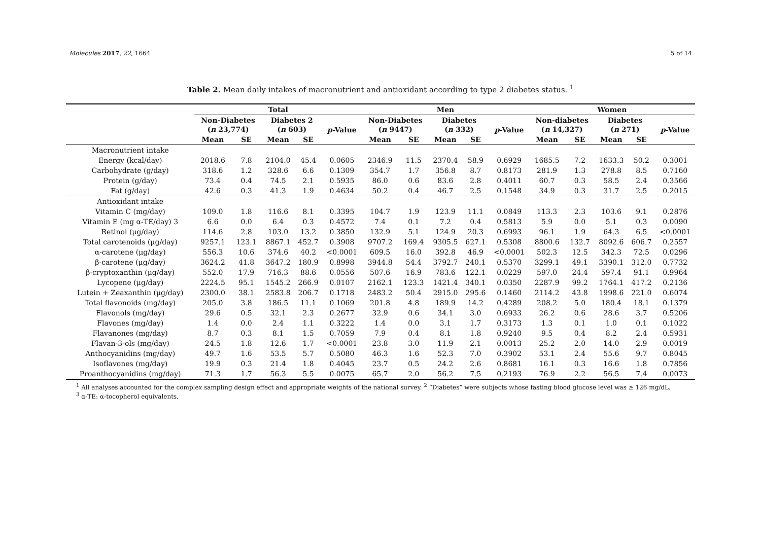Molecules 2017, 22, 1664 5 of 14
Table 2. Mean daily intakes of macronutrient and antioxidant according to type 2 diabetes status. <sup>1</sup>
| | Total | | | | | Men | | | | | Women | | | | |
| --- | --- | --- | --- | --- | --- | --- | --- | --- | --- | --- | --- | --- | --- | --- | --- |
| | Non-Diabetes ( n 23,774) | | Diabetes 2 ( n 603) | | p -Value | Non-Diabetes ( n 9447) | | Diabetes ( n 332) | | p -Value | Non-diabetes ( n 14,327) | | Diabetes ( n 271) | | p -Value |
| | Mean | SE | Mean | SE | | Mean | SE | Mean | SE | | Mean | SE | Mean | SE | |
| Macronutrient intake | | | | | | | | | | | | | | | |
| Energy (kcal/day) | 2018.6 | 7.8 | 2104.0 | 45.4 | 0.0605 | 2346.9 | 11.5 | 2370.4 | 58.9 | 0.6929 | 1685.5 | 7.2 | 1633.3 | 50.2 | 0.3001 |
| Carbohydrate (g/day) | 318.6 | 1.2 | 328.6 | 6.6 | 0.1309 | 354.7 | 1.7 | 356.8 | 8.7 | 0.8173 | 281.9 | 1.3 | 278.8 | 8.5 | 0.7160 |
| Protein (g/day) | 73.4 | 0.4 | 74.5 | 2.1 | 0.5935 | 86.0 | 0.6 | 83.6 | 2.8 | 0.4011 | 60.7 | 0.3 | 58.5 | 2.4 | 0.3566 |
| Fat (g/day) | 42.6 | 0.3 | 41.3 | 1.9 | 0.4634 | 50.2 | 0.4 | 46.7 | 2.5 | 0.1548 | 34.9 | 0.3 | 31.7 | 2.5 | 0.2015 |
| Antioxidant intake | | | | | | | | | | | | | | | |
| Vitamin C (mg/day) | 109.0 | 1.8 | 116.6 | 8.1 | 0.3395 | 104.7 | 1.9 | 123.9 | 11.1 | 0.0849 | 113.3 | 2.3 | 103.6 | 9.1 | 0.2876 |
| Vitamin E (mg α-TE/day) 3 | 6.6 | 0.0 | 6.4 | 0.3 | 0.4572 | 7.4 | 0.1 | 7.2 | 0.4 | 0.5813 | 5.9 | 0.0 | 5.1 | 0.3 | 0.0090 |
| Retinol (μg/day) | 114.6 | 2.8 | 103.0 | 13.2 | 0.3850 | 132.9 | 5.1 | 124.9 | 20.3 | 0.6993 | 96.1 | 1.9 | 64.3 | 6.5 | <0.0001 |
| Total carotenoids (μg/day) | 9257.1 | 123.1 | 8867.1 | 452.7 | 0.3908 | 9707.2 | 169.4 | 9305.5 | 627.1 | 0.5308 | 8800.6 | 132.7 | 8092.6 | 606.7 | 0.2557 |
| α-carotene (μg/day) | 556.3 | 10.6 | 374.6 | 40.2 | <0.0001 | 609.5 | 16.0 | 392.8 | 46.9 | <0.0001 | 502.3 | 12.5 | 342.3 | 72.5 | 0.0296 |
| β-carotene (μg/day) | 3624.2 | 41.8 | 3647.2 | 180.9 | 0.8998 | 3944.8 | 54.4 | 3792.7 | 240.1 | 0.5370 | 3299.1 | 49.1 | 3390.1 | 312.0 | 0.7732 |
| β-cryptoxanthin (μg/day) | 552.0 | 17.9 | 716.3 | 88.6 | 0.0556 | 507.6 | 16.9 | 783.6 | 122.1 | 0.0229 | 597.0 | 24.4 | 597.4 | 91.1 | 0.9964 |
| Lycopene (μg/day) | 2224.5 | 95.1 | 1545.2 | 266.9 | 0.0107 | 2162.1 | 123.3 | 1421.4 | 340.1 | 0.0350 | 2287.9 | 99.2 | 1764.1 | 417.2 | 0.2136 |
| Lutein + Zeaxanthin (μg/day) | 2300.0 | 38.1 | 2583.8 | 206.7 | 0.1718 | 2483.2 | 50.4 | 2915.0 | 295.6 | 0.1460 | 2114.2 | 43.8 | 1998.6 | 221.0 | 0.6074 |
| Total flavonoids (mg/day) | 205.0 | 3.8 | 186.5 | 11.1 | 0.1069 | 201.8 | 4.8 | 189.9 | 14.2 | 0.4289 | 208.2 | 5.0 | 180.4 | 18.1 | 0.1379 |
| Flavonols (mg/day) | 29.6 | 0.5 | 32.1 | 2.3 | 0.2677 | 32.9 | 0.6 | 34.1 | 3.0 | 0.6933 | 26.2 | 0.6 | 28.6 | 3.7 | 0.5206 |
| Flavones (mg/day) | 1.4 | 0.0 | 2.4 | 1.1 | 0.3222 | 1.4 | 0.0 | 3.1 | 1.7 | 0.3173 | 1.3 | 0.1 | 1.0 | 0.1 | 0.1022 |
| Flavanones (mg/day) | 8.7 | 0.3 | 8.1 | 1.5 | 0.7059 | 7.9 | 0.4 | 8.1 | 1.8 | 0.9240 | 9.5 | 0.4 | 8.2 | 2.4 | 0.5931 |
| Flavan-3-ols (mg/day) | 24.5 | 1.8 | 12.6 | 1.7 | <0.0001 | 23.8 | 3.0 | 11.9 | 2.1 | 0.0013 | 25.2 | 2.0 | 14.0 | 2.9 | 0.0019 |
| Anthocyanidins (mg/day) | 49.7 | 1.6 | 53.5 | 5.7 | 0.5080 | 46.3 | 1.6 | 52.3 | 7.0 | 0.3902 | 53.1 | 2.4 | 55.6 | 9.7 | 0.8045 |
| Isoflavones (mg/day) | 19.9 | 0.3 | 21.4 | 1.8 | 0.4045 | 23.7 | 0.5 | 24.2 | 2.6 | 0.8681 | 16.1 | 0.3 | 16.6 | 1.8 | 0.7856 |
| Proanthocyanidins (mg/day) | 71.3 | 1.7 | 56.3 | 5.5 | 0.0075 | 65.7 | 2.0 | 56.2 | 7.5 | 0.2193 | 76.9 | 2.2 | 56.5 | 7.4 | 0.0073 |
<sup>1</sup> All analyses accounted for the complex sampling design effect and appropriate weights of the national survey. <sup>2</sup> “Diabetes” were subjects whose fasting blood glucose level was ≥ 126 mg/dL. <sup>3</sup> α-TE: α-tocopherol equivalents.